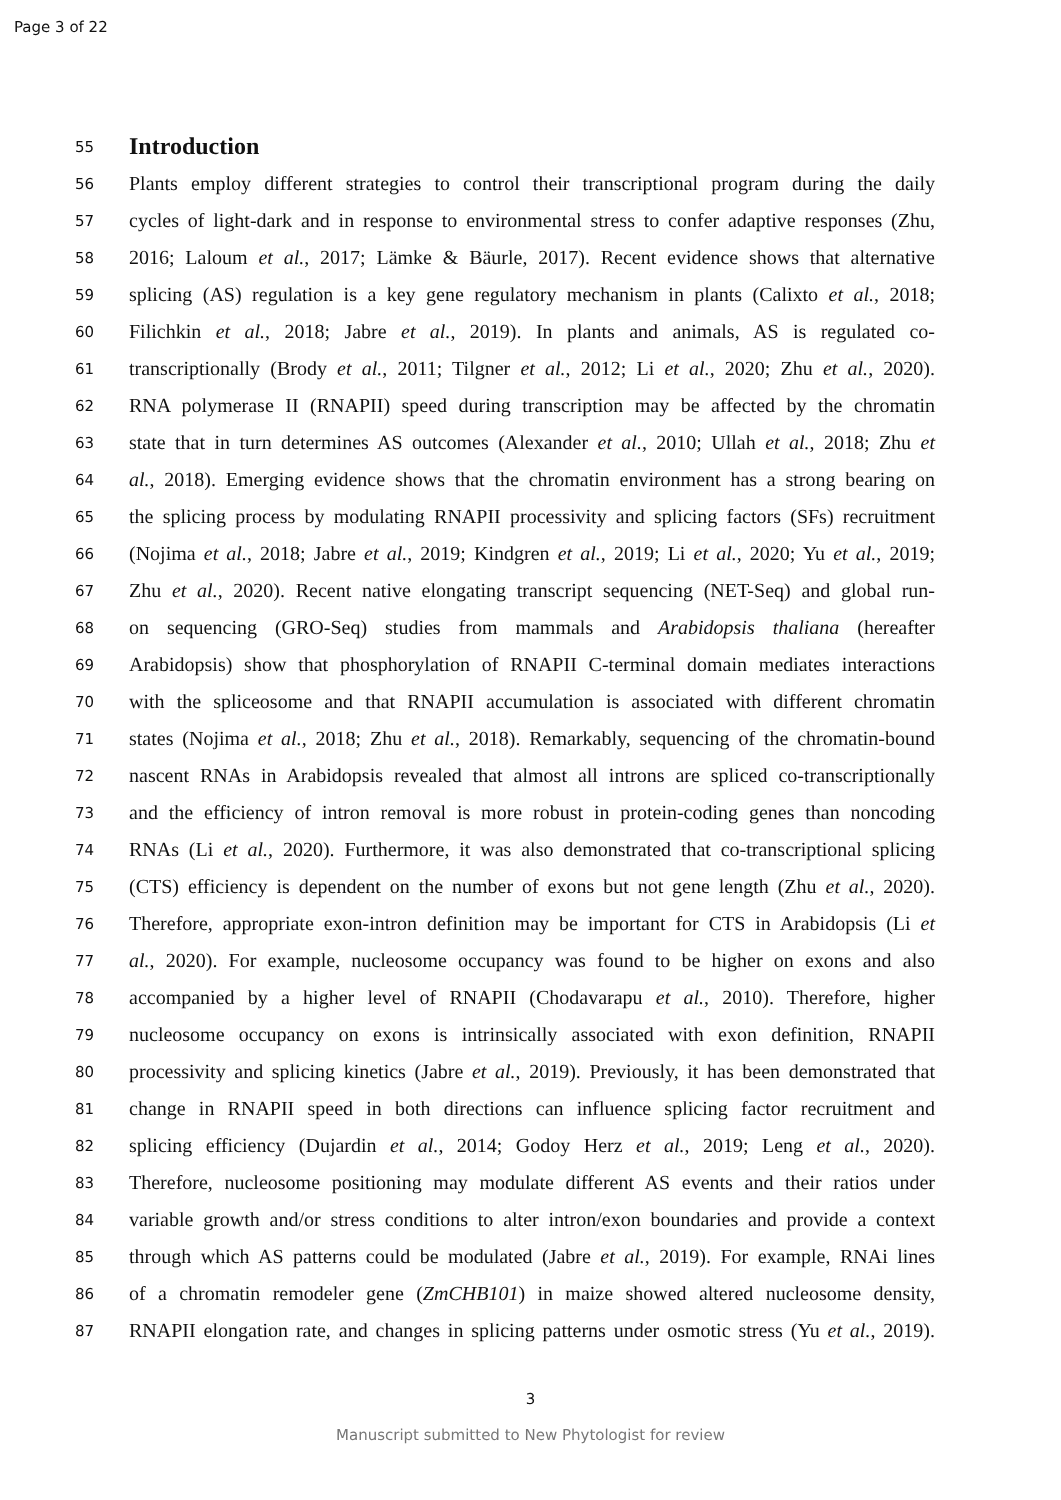Page 3 of 22
55
Introduction
56 Plants employ different strategies to control their transcriptional program during the daily
57 cycles of light-dark and in response to environmental stress to confer adaptive responses (Zhu,
58 2016; Laloum et al., 2017; Lämke & Bäurle, 2017). Recent evidence shows that alternative
59 splicing (AS) regulation is a key gene regulatory mechanism in plants (Calixto et al., 2018;
60 Filichkin et al., 2018; Jabre et al., 2019). In plants and animals, AS is regulated co-
61 transcriptionally (Brody et al., 2011; Tilgner et al., 2012; Li et al., 2020; Zhu et al., 2020).
62 RNA polymerase II (RNAPII) speed during transcription may be affected by the chromatin
63 state that in turn determines AS outcomes (Alexander et al., 2010; Ullah et al., 2018; Zhu et
64 al., 2018). Emerging evidence shows that the chromatin environment has a strong bearing on
65 the splicing process by modulating RNAPII processivity and splicing factors (SFs) recruitment
66 (Nojima et al., 2018; Jabre et al., 2019; Kindgren et al., 2019; Li et al., 2020; Yu et al., 2019;
67 Zhu et al., 2020). Recent native elongating transcript sequencing (NET-Seq) and global run-
68 on sequencing (GRO-Seq) studies from mammals and Arabidopsis thaliana (hereafter
69 Arabidopsis) show that phosphorylation of RNAPII C-terminal domain mediates interactions
70 with the spliceosome and that RNAPII accumulation is associated with different chromatin
71 states (Nojima et al., 2018; Zhu et al., 2018). Remarkably, sequencing of the chromatin-bound
72 nascent RNAs in Arabidopsis revealed that almost all introns are spliced co-transcriptionally
73 and the efficiency of intron removal is more robust in protein-coding genes than noncoding
74 RNAs (Li et al., 2020). Furthermore, it was also demonstrated that co-transcriptional splicing
75 (CTS) efficiency is dependent on the number of exons but not gene length (Zhu et al., 2020).
76 Therefore, appropriate exon-intron definition may be important for CTS in Arabidopsis (Li et
77 al., 2020). For example, nucleosome occupancy was found to be higher on exons and also
78 accompanied by a higher level of RNAPII (Chodavarapu et al., 2010). Therefore, higher
79 nucleosome occupancy on exons is intrinsically associated with exon definition, RNAPII
80 processivity and splicing kinetics (Jabre et al., 2019). Previously, it has been demonstrated that
81 change in RNAPII speed in both directions can influence splicing factor recruitment and
82 splicing efficiency (Dujardin et al., 2014; Godoy Herz et al., 2019; Leng et al., 2020).
83 Therefore, nucleosome positioning may modulate different AS events and their ratios under
84 variable growth and/or stress conditions to alter intron/exon boundaries and provide a context
85 through which AS patterns could be modulated (Jabre et al., 2019). For example, RNAi lines
86 of a chromatin remodeler gene (ZmCHB101) in maize showed altered nucleosome density,
87 RNAPII elongation rate, and changes in splicing patterns under osmotic stress (Yu et al., 2019).
3
Manuscript submitted to New Phytologist for review